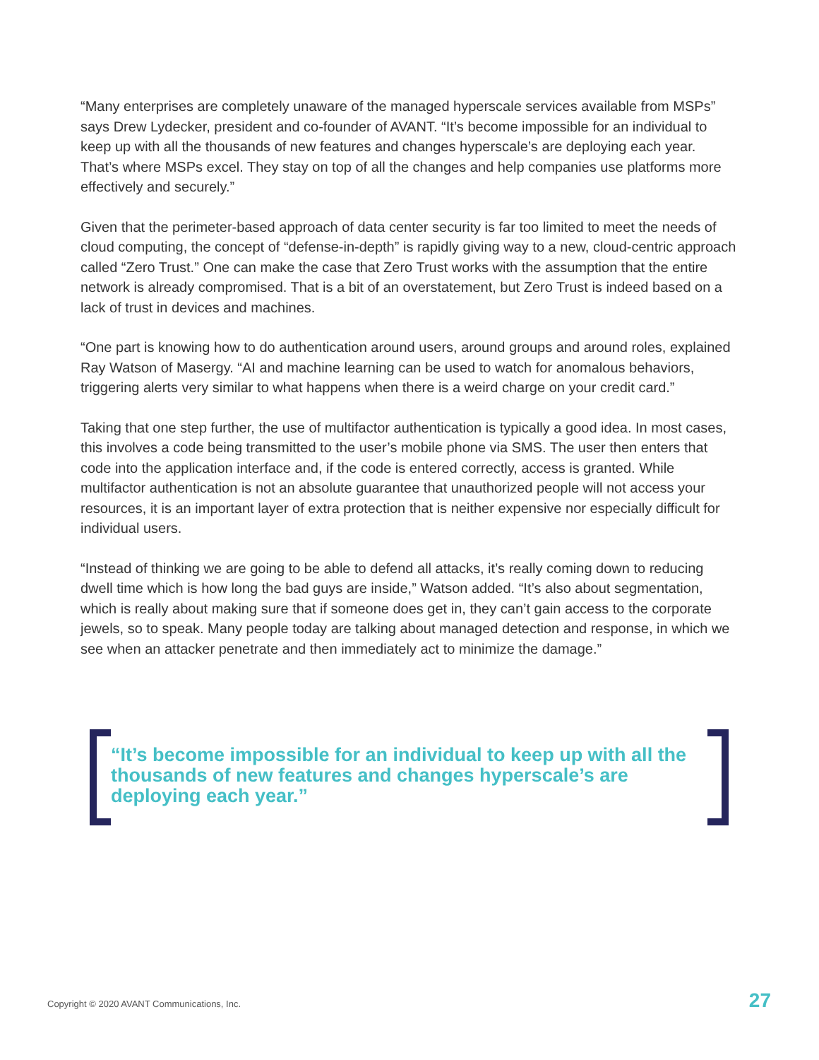“Many enterprises are completely unaware of the managed hyperscale services available from MSPs” says Drew Lydecker, president and co-founder of AVANT. “It’s become impossible for an individual to keep up with all the thousands of new features and changes hyperscale’s are deploying each year. That’s where MSPs excel. They stay on top of all the changes and help companies use platforms more effectively and securely.”
Given that the perimeter-based approach of data center security is far too limited to meet the needs of cloud computing, the concept of “defense-in-depth” is rapidly giving way to a new, cloud-centric approach called “Zero Trust.” One can make the case that Zero Trust works with the assumption that the entire network is already compromised. That is a bit of an overstatement, but Zero Trust is indeed based on a lack of trust in devices and machines.
“One part is knowing how to do authentication around users, around groups and around roles, explained Ray Watson of Masergy. “AI and machine learning can be used to watch for anomalous behaviors, triggering alerts very similar to what happens when there is a weird charge on your credit card.”
Taking that one step further, the use of multifactor authentication is typically a good idea. In most cases, this involves a code being transmitted to the user’s mobile phone via SMS. The user then enters that code into the application interface and, if the code is entered correctly, access is granted. While multifactor authentication is not an absolute guarantee that unauthorized people will not access your resources, it is an important layer of extra protection that is neither expensive nor especially difficult for individual users.
“Instead of thinking we are going to be able to defend all attacks, it’s really coming down to reducing dwell time which is how long the bad guys are inside,” Watson added. “It’s also about segmentation, which is really about making sure that if someone does get in, they can’t gain access to the corporate jewels, so to speak. Many people today are talking about managed detection and response, in which we see when an attacker penetrate and then immediately act to minimize the damage.”
“It’s become impossible for an individual to keep up with all the thousands of new features and changes hyperscale’s are deploying each year.”
Copyright © 2020 AVANT Communications, Inc. 27